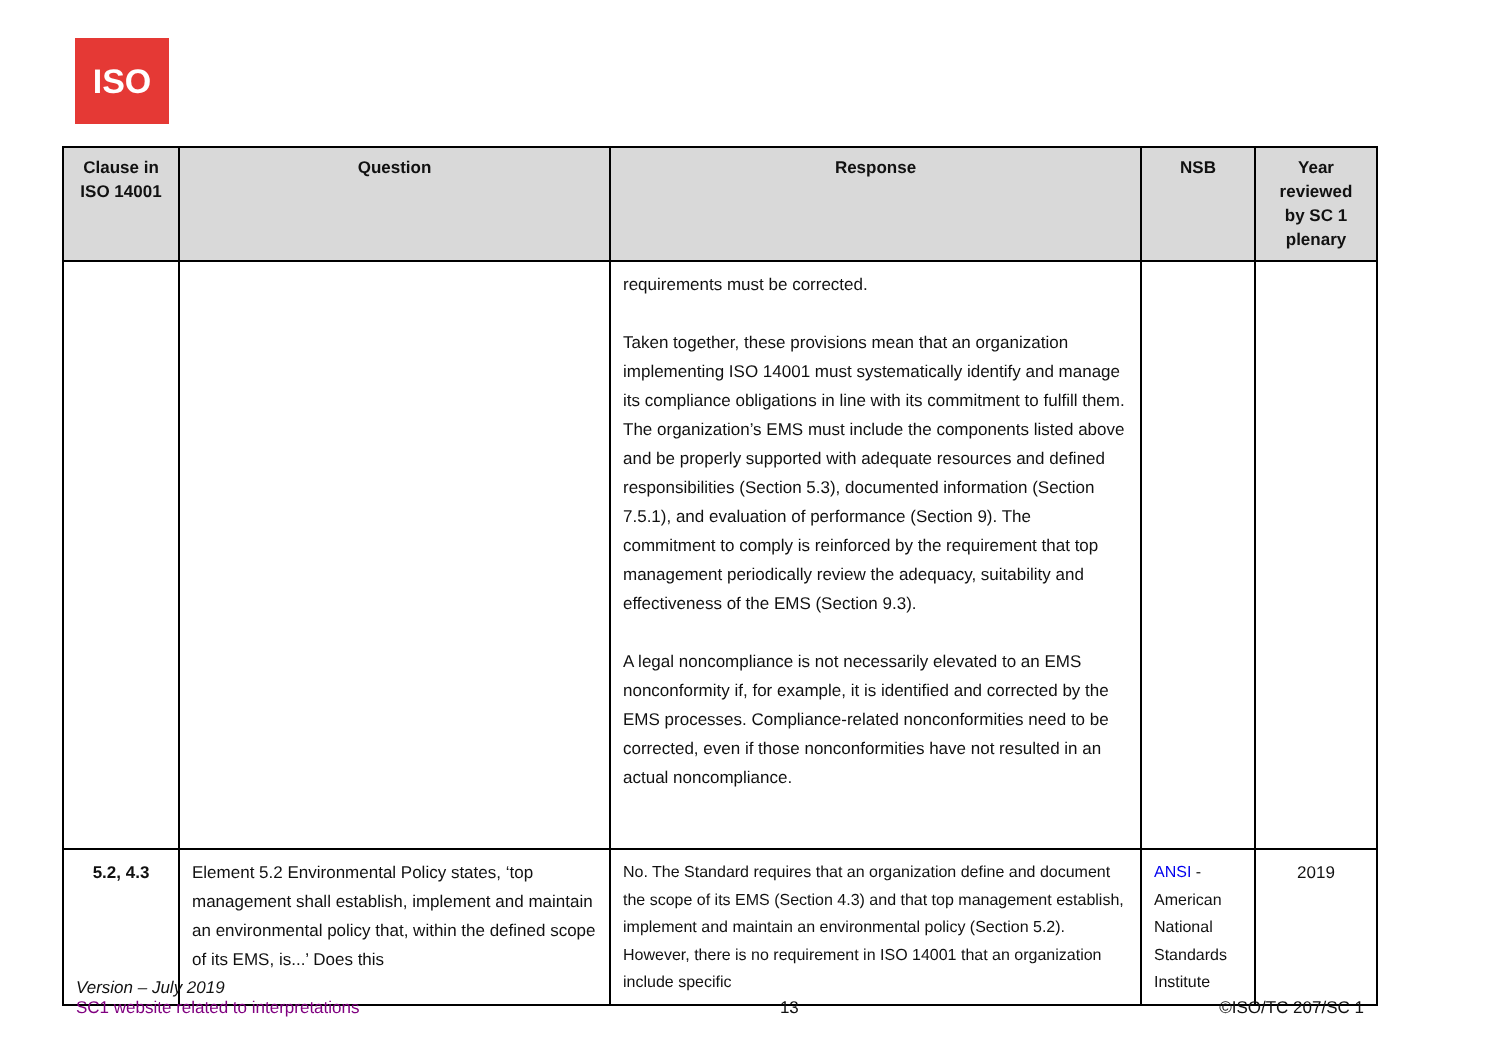ISO
| Clause in ISO 14001 | Question | Response | NSB | Year reviewed by SC 1 plenary |
| --- | --- | --- | --- | --- |
| | | requirements must be corrected. Taken together, these provisions mean that an organization implementing ISO 14001 must systematically identify and manage its compliance obligations in line with its commitment to fulfill them. The organization’s EMS must include the components listed above and be properly supported with adequate resources and defined responsibilities (Section 5.3), documented information (Section 7.5.1), and evaluation of performance (Section 9). The commitment to comply is reinforced by the requirement that top management periodically review the adequacy, suitability and effectiveness of the EMS (Section 9.3). A legal noncompliance is not necessarily elevated to an EMS nonconformity if, for example, it is identified and corrected by the EMS processes. Compliance-related nonconformities need to be corrected, even if those nonconformities have not resulted in an actual noncompliance. | | |
| 5.2, 4.3 | Element 5.2 Environmental Policy states, ‘top management shall establish, implement and maintain an environmental policy that, within the defined scope of its EMS, is...’ Does this | No. The Standard requires that an organization define and document the scope of its EMS (Section 4.3) and that top management establish, implement and maintain an environmental policy (Section 5.2). However, there is no requirement in ISO 14001 that an organization include specific | ANSI - American National Standards Institute | 2019 |
Version – July 2019
SC1 website related to interpretations 13 ©ISO/TC 207/SC 1